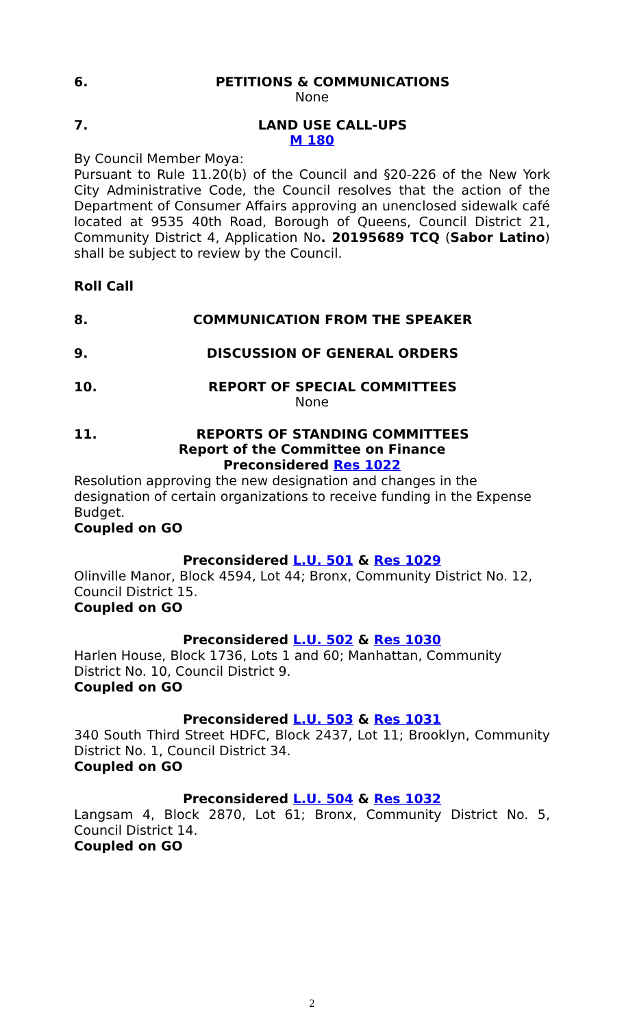6. PETITIONS & COMMUNICATIONS
None
7. LAND USE CALL-UPS
M 180
By Council Member Moya:
Pursuant to Rule 11.20(b) of the Council and §20-226 of the New York City Administrative Code, the Council resolves that the action of the Department of Consumer Affairs approving an unenclosed sidewalk café located at 9535 40th Road, Borough of Queens, Council District 21, Community District 4, Application No. 20195689 TCQ (Sabor Latino) shall be subject to review by the Council.
Roll Call
8. COMMUNICATION FROM THE SPEAKER
9. DISCUSSION OF GENERAL ORDERS
10. REPORT OF SPECIAL COMMITTEES
None
11. REPORTS OF STANDING COMMITTEES
Report of the Committee on Finance
Preconsidered Res 1022
Resolution approving the new designation and changes in the designation of certain organizations to receive funding in the Expense Budget.
Coupled on GO
Preconsidered L.U. 501 & Res 1029
Olinville Manor, Block 4594, Lot 44; Bronx, Community District No. 12, Council District 15.
Coupled on GO
Preconsidered L.U. 502 & Res 1030
Harlen House, Block 1736, Lots 1 and 60; Manhattan, Community District No. 10, Council District 9.
Coupled on GO
Preconsidered L.U. 503 & Res 1031
340 South Third Street HDFC, Block 2437, Lot 11; Brooklyn, Community District No. 1, Council District 34.
Coupled on GO
Preconsidered L.U. 504 & Res 1032
Langsam 4, Block 2870, Lot 61; Bronx, Community District No. 5, Council District 14.
Coupled on GO
2